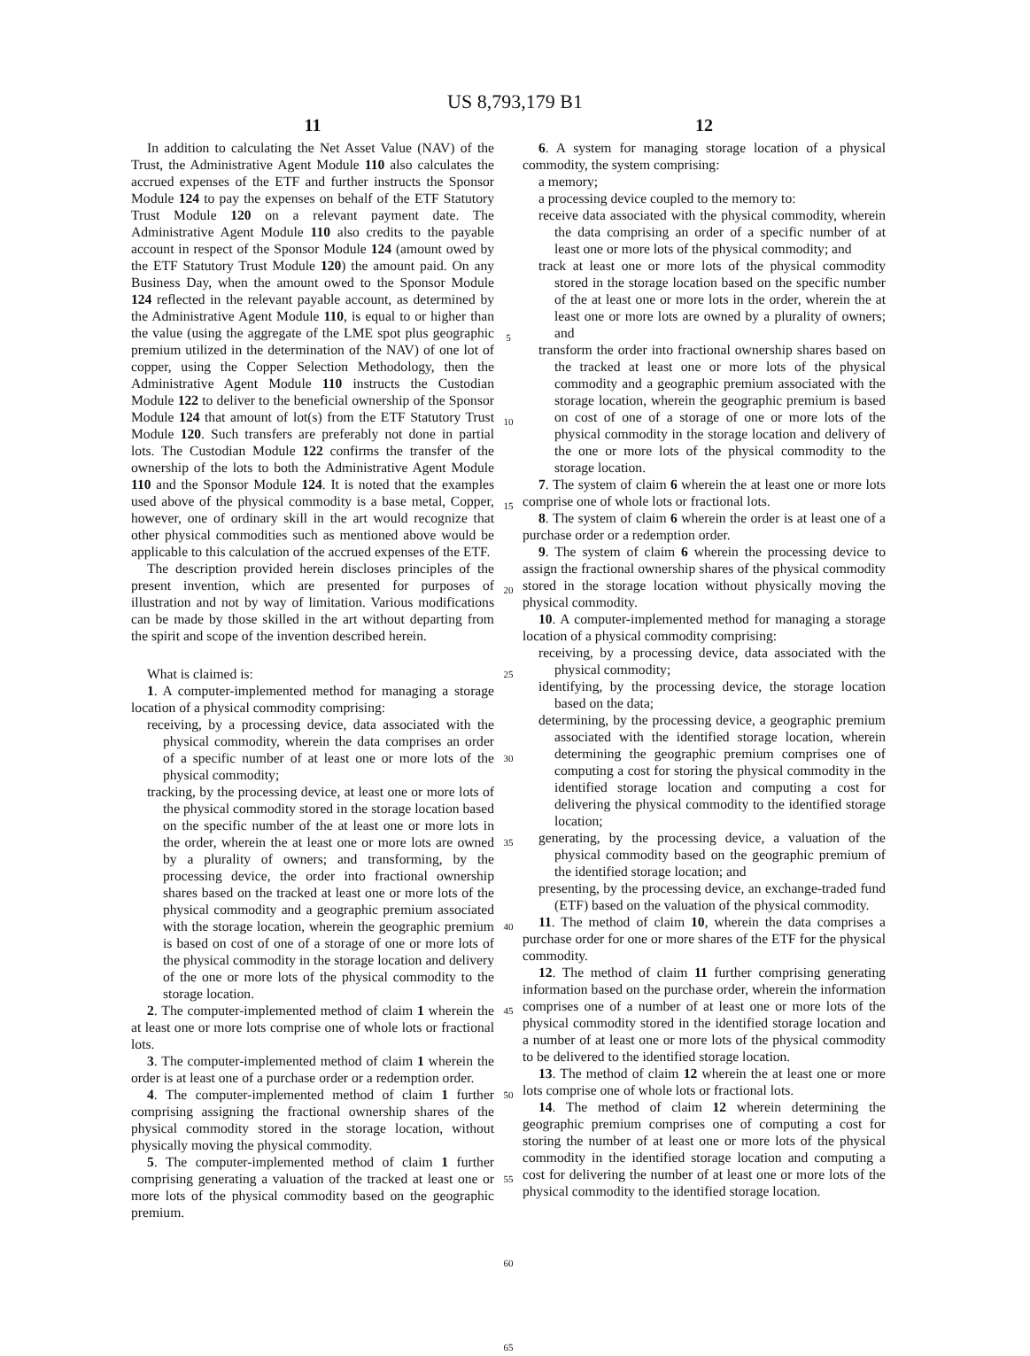US 8,793,179 B1
11
In addition to calculating the Net Asset Value (NAV) of the Trust, the Administrative Agent Module 110 also calculates the accrued expenses of the ETF and further instructs the Sponsor Module 124 to pay the expenses on behalf of the ETF Statutory Trust Module 120 on a relevant payment date. The Administrative Agent Module 110 also credits to the payable account in respect of the Sponsor Module 124 (amount owed by the ETF Statutory Trust Module 120) the amount paid. On any Business Day, when the amount owed to the Sponsor Module 124 reflected in the relevant payable account, as determined by the Administrative Agent Module 110, is equal to or higher than the value (using the aggregate of the LME spot plus geographic premium utilized in the determination of the NAV) of one lot of copper, using the Copper Selection Methodology, then the Administrative Agent Module 110 instructs the Custodian Module 122 to deliver to the beneficial ownership of the Sponsor Module 124 that amount of lot(s) from the ETF Statutory Trust Module 120. Such transfers are preferably not done in partial lots. The Custodian Module 122 confirms the transfer of the ownership of the lots to both the Administrative Agent Module 110 and the Sponsor Module 124. It is noted that the examples used above of the physical commodity is a base metal, Copper, however, one of ordinary skill in the art would recognize that other physical commodities such as mentioned above would be applicable to this calculation of the accrued expenses of the ETF.
The description provided herein discloses principles of the present invention, which are presented for purposes of illustration and not by way of limitation. Various modifications can be made by those skilled in the art without departing from the spirit and scope of the invention described herein.
What is claimed is:
1. A computer-implemented method for managing a storage location of a physical commodity comprising:
receiving, by a processing device, data associated with the physical commodity, wherein the data comprises an order of a specific number of at least one or more lots of the physical commodity;
tracking, by the processing device, at least one or more lots of the physical commodity stored in the storage location based on the specific number of the at least one or more lots in the order, wherein the at least one or more lots are owned by a plurality of owners; and transforming, by the processing device, the order into fractional ownership shares based on the tracked at least one or more lots of the physical commodity and a geographic premium associated with the storage location, wherein the geographic premium is based on cost of one of a storage of one or more lots of the physical commodity in the storage location and delivery of the one or more lots of the physical commodity to the storage location.
2. The computer-implemented method of claim 1 wherein the at least one or more lots comprise one of whole lots or fractional lots.
3. The computer-implemented method of claim 1 wherein the order is at least one of a purchase order or a redemption order.
4. The computer-implemented method of claim 1 further comprising assigning the fractional ownership shares of the physical commodity stored in the storage location, without physically moving the physical commodity.
5. The computer-implemented method of claim 1 further comprising generating a valuation of the tracked at least one or more lots of the physical commodity based on the geographic premium.
5
10
15
20
25
30
35
40
45
50
55
60
65
12
6. A system for managing storage location of a physical commodity, the system comprising:
a memory;
a processing device coupled to the memory to:
receive data associated with the physical commodity, wherein the data comprising an order of a specific number of at least one or more lots of the physical commodity; and
track at least one or more lots of the physical commodity stored in the storage location based on the specific number of the at least one or more lots in the order, wherein the at least one or more lots are owned by a plurality of owners; and
transform the order into fractional ownership shares based on the tracked at least one or more lots of the physical commodity and a geographic premium associated with the storage location, wherein the geographic premium is based on cost of one of a storage of one or more lots of the physical commodity in the storage location and delivery of the one or more lots of the physical commodity to the storage location.
7. The system of claim 6 wherein the at least one or more lots comprise one of whole lots or fractional lots.
8. The system of claim 6 wherein the order is at least one of a purchase order or a redemption order.
9. The system of claim 6 wherein the processing device to assign the fractional ownership shares of the physical commodity stored in the storage location without physically moving the physical commodity.
10. A computer-implemented method for managing a storage location of a physical commodity comprising:
receiving, by a processing device, data associated with the physical commodity;
identifying, by the processing device, the storage location based on the data;
determining, by the processing device, a geographic premium associated with the identified storage location, wherein determining the geographic premium comprises one of computing a cost for storing the physical commodity in the identified storage location and computing a cost for delivering the physical commodity to the identified storage location;
generating, by the processing device, a valuation of the physical commodity based on the geographic premium of the identified storage location; and
presenting, by the processing device, an exchange-traded fund (ETF) based on the valuation of the physical commodity.
11. The method of claim 10, wherein the data comprises a purchase order for one or more shares of the ETF for the physical commodity.
12. The method of claim 11 further comprising generating information based on the purchase order, wherein the information comprises one of a number of at least one or more lots of the physical commodity stored in the identified storage location and a number of at least one or more lots of the physical commodity to be delivered to the identified storage location.
13. The method of claim 12 wherein the at least one or more lots comprise one of whole lots or fractional lots.
14. The method of claim 12 wherein determining the geographic premium comprises one of computing a cost for storing the number of at least one or more lots of the physical commodity in the identified storage location and computing a cost for delivering the number of at least one or more lots of the physical commodity to the identified storage location.